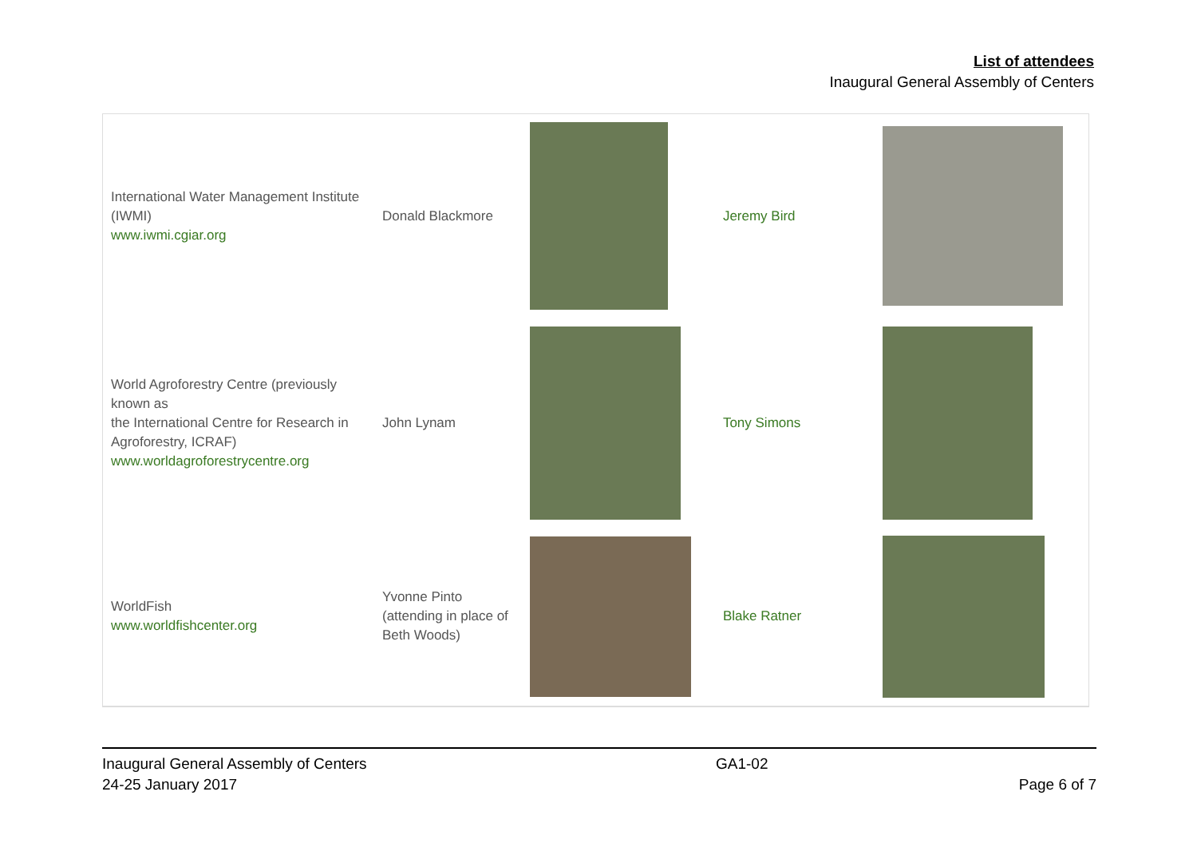List of attendees
Inaugural General Assembly of Centers
| International Water Management Institute (IWMI) www.iwmi.cgiar.org | Donald Blackmore | | Jeremy Bird | |
| World Agroforestry Centre (previously known as the International Centre for Research in Agroforestry, ICRAF) www.worldagroforestrycentre.org | John Lynam | | Tony Simons | |
| WorldFish www.worldfishcenter.org | Yvonne Pinto (attending in place of Beth Woods) | | Blake Ratner | |
Inaugural General Assembly of Centers
24-25 January 2017
GA1-02
Page 6 of 7